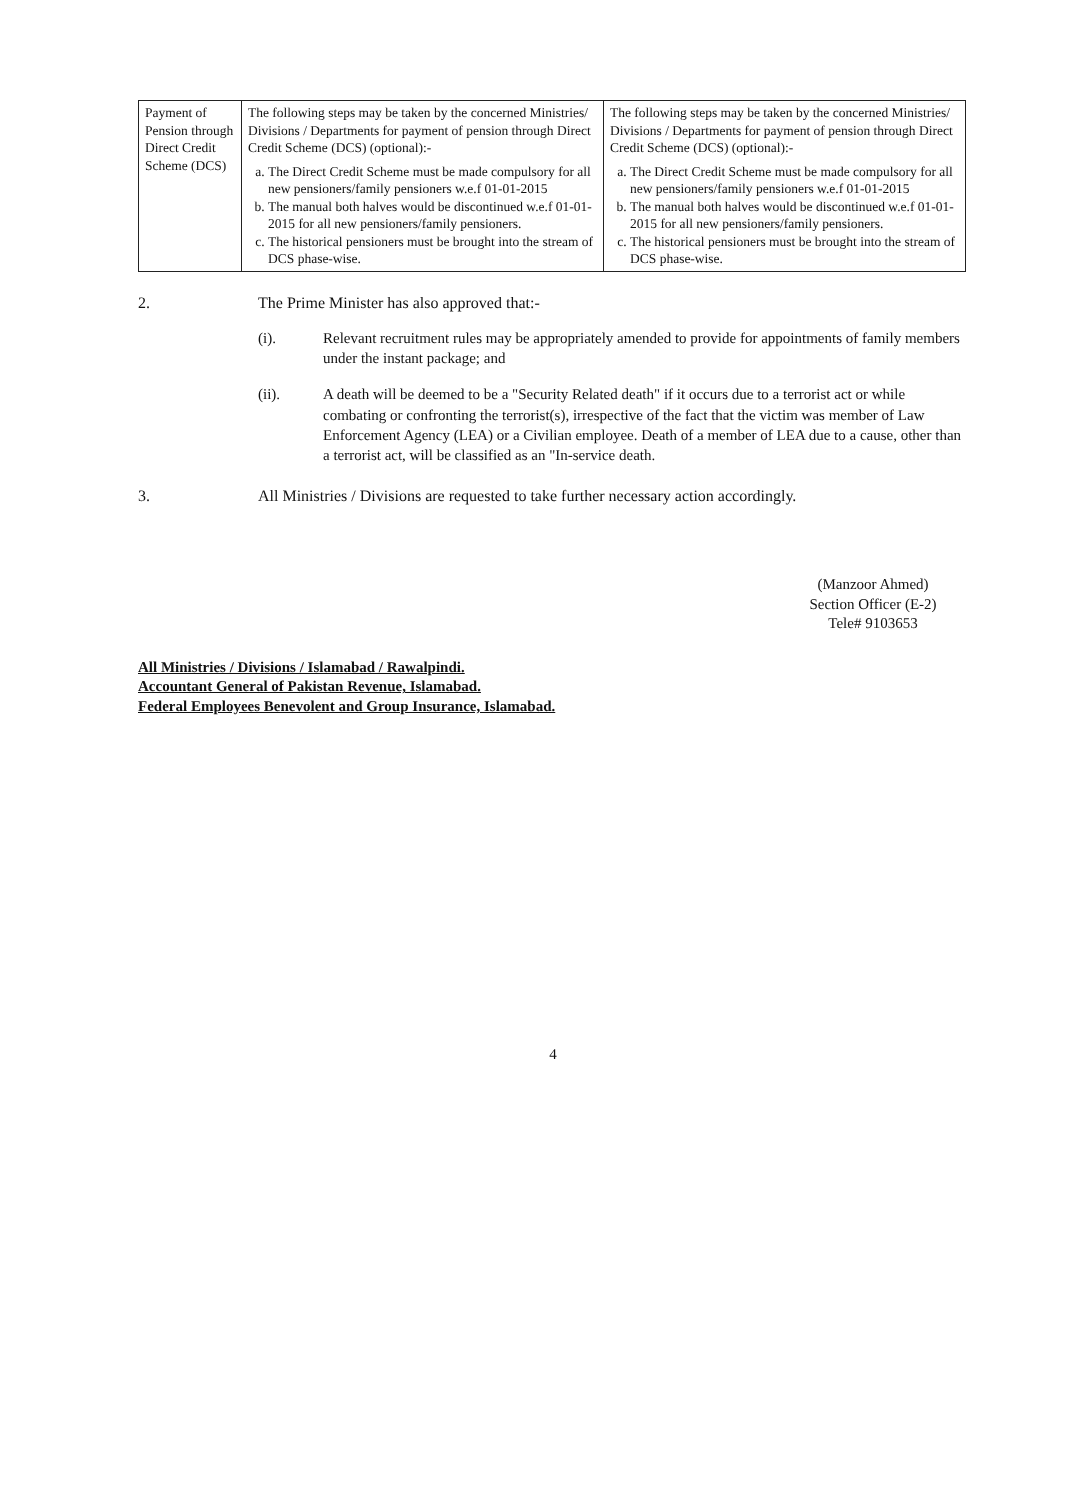| Payment of Pension through Direct Credit Scheme (DCS) | The following steps may be taken by the concerned Ministries/ Divisions / Departments for payment of pension through Direct Credit Scheme (DCS) (optional):- a. The Direct Credit Scheme must be made compulsory for all new pensioners/family pensioners w.e.f 01-01-2015 b. The manual both halves would be discontinued w.e.f 01-01-2015 for all new pensioners/family pensioners. c. The historical pensioners must be brought into the stream of DCS phase-wise. | The following steps may be taken by the concerned Ministries/ Divisions / Departments for payment of pension through Direct Credit Scheme (DCS) (optional):- a. The Direct Credit Scheme must be made compulsory for all new pensioners/family pensioners w.e.f 01-01-2015 b. The manual both halves would be discontinued w.e.f 01-01-2015 for all new pensioners/family pensioners. c. The historical pensioners must be brought into the stream of DCS phase-wise. |
2. The Prime Minister has also approved that:-
(i). Relevant recruitment rules may be appropriately amended to provide for appointments of family members under the instant package; and
(ii). A death will be deemed to be a "Security Related death" if it occurs due to a terrorist act or while combating or confronting the terrorist(s), irrespective of the fact that the victim was member of Law Enforcement Agency (LEA) or a Civilian employee. Death of a member of LEA due to a cause, other than a terrorist act, will be classified as an "In-service death.
3. All Ministries / Divisions are requested to take further necessary action accordingly.
(Manzoor Ahmed)
Section Officer (E-2)
Tele# 9103653
All Ministries / Divisions / Islamabad / Rawalpindi.
Accountant General of Pakistan Revenue, Islamabad.
Federal Employees Benevolent and Group Insurance, Islamabad.
4